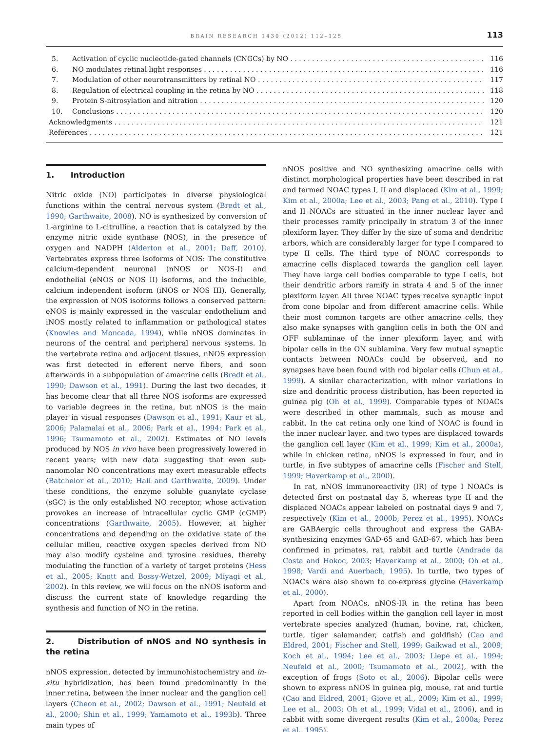BRAIN RESEARCH 1430 (2012) 112–125 113
5. Activation of cyclic nucleotide-gated channels (CNGCs) by NO 116
6. NO modulates retinal light responses 116
7. Modulation of other neurotransmitters by retinal NO 117
8. Regulation of electrical coupling in the retina by NO 118
9. Protein S-nitrosylation and nitration 120
10. Conclusions 120
Acknowledgments 121
References 121
1. Introduction
Nitric oxide (NO) participates in diverse physiological functions within the central nervous system (Bredt et al., 1990; Garthwaite, 2008). NO is synthesized by conversion of L-arginine to L-citrulline, a reaction that is catalyzed by the enzyme nitric oxide synthase (NOS), in the presence of oxygen and NADPH (Alderton et al., 2001; Daff, 2010). Vertebrates express three isoforms of NOS: The constitutive calcium-dependent neuronal (nNOS or NOS-I) and endothelial (eNOS or NOS II) isoforms, and the inducible, calcium independent isoform (iNOS or NOS III). Generally, the expression of NOS isoforms follows a conserved pattern: eNOS is mainly expressed in the vascular endothelium and iNOS mostly related to inflammation or pathological states (Knowles and Moncada, 1994), while nNOS dominates in neurons of the central and peripheral nervous systems. In the vertebrate retina and adjacent tissues, nNOS expression was first detected in efferent nerve fibers, and soon afterwards in a subpopulation of amacrine cells (Bredt et al., 1990; Dawson et al., 1991). During the last two decades, it has become clear that all three NOS isoforms are expressed to variable degrees in the retina, but nNOS is the main player in visual responses (Dawson et al., 1991; Kaur et al., 2006; Palamalai et al., 2006; Park et al., 1994; Park et al., 1996; Tsumamoto et al., 2002). Estimates of NO levels produced by NOS in vivo have been progressively lowered in recent years; with new data suggesting that even sub-nanomolar NO concentrations may exert measurable effects (Batchelor et al., 2010; Hall and Garthwaite, 2009). Under these conditions, the enzyme soluble guanylate cyclase (sGC) is the only established NO receptor, whose activation provokes an increase of intracellular cyclic GMP (cGMP) concentrations (Garthwaite, 2005). However, at higher concentrations and depending on the oxidative state of the cellular milieu, reactive oxygen species derived from NO may also modify cysteine and tyrosine residues, thereby modulating the function of a variety of target proteins (Hess et al., 2005; Knott and Bossy-Wetzel, 2009; Miyagi et al., 2002). In this review, we will focus on the nNOS isoform and discuss the current state of knowledge regarding the synthesis and function of NO in the retina.
2. Distribution of nNOS and NO synthesis in the retina
nNOS expression, detected by immunohistochemistry and in-situ hybridization, has been found predominantly in the inner retina, between the inner nuclear and the ganglion cell layers (Cheon et al., 2002; Dawson et al., 1991; Neufeld et al., 2000; Shin et al., 1999; Yamamoto et al., 1993b). Three main types of
nNOS positive and NO synthesizing amacrine cells with distinct morphological properties have been described in rat and termed NOAC types I, II and displaced (Kim et al., 1999; Kim et al., 2000a; Lee et al., 2003; Pang et al., 2010). Type I and II NOACs are situated in the inner nuclear layer and their processes ramify principally in stratum 3 of the inner plexiform layer. They differ by the size of soma and dendritic arbors, which are considerably larger for type I compared to type II cells. The third type of NOAC corresponds to amacrine cells displaced towards the ganglion cell layer. They have large cell bodies comparable to type I cells, but their dendritic arbors ramify in strata 4 and 5 of the inner plexiform layer. All three NOAC types receive synaptic input from cone bipolar and from different amacrine cells. While their most common targets are other amacrine cells, they also make synapses with ganglion cells in both the ON and OFF sublaminae of the inner plexiform layer, and with bipolar cells in the ON sublamina. Very few mutual synaptic contacts between NOACs could be observed, and no synapses have been found with rod bipolar cells (Chun et al., 1999). A similar characterization, with minor variations in size and dendritic process distribution, has been reported in guinea pig (Oh et al., 1999). Comparable types of NOACs were described in other mammals, such as mouse and rabbit. In the cat retina only one kind of NOAC is found in the inner nuclear layer, and two types are displaced towards the ganglion cell layer (Kim et al., 1999; Kim et al., 2000a), while in chicken retina, nNOS is expressed in four, and in turtle, in five subtypes of amacrine cells (Fischer and Stell, 1999; Haverkamp et al., 2000).
In rat, nNOS immunoreactivity (IR) of type I NOACs is detected first on postnatal day 5, whereas type II and the displaced NOACs appear labeled on postnatal days 9 and 7, respectively (Kim et al., 2000b; Perez et al., 1995). NOACs are GABAergic cells throughout and express the GABA-synthesizing enzymes GAD-65 and GAD-67, which has been confirmed in primates, rat, rabbit and turtle (Andrade da Costa and Hokoc, 2003; Haverkamp et al., 2000; Oh et al., 1998; Vardi and Auerbach, 1995). In turtle, two types of NOACs were also shown to co-express glycine (Haverkamp et al., 2000).
Apart from NOACs, nNOS-IR in the retina has been reported in cell bodies within the ganglion cell layer in most vertebrate species analyzed (human, bovine, rat, chicken, turtle, tiger salamander, catfish and goldfish) (Cao and Eldred, 2001; Fischer and Stell, 1999; Gaikwad et al., 2009; Koch et al., 1994; Lee et al., 2003; Liepe et al., 1994; Neufeld et al., 2000; Tsumamoto et al., 2002), with the exception of frogs (Soto et al., 2006). Bipolar cells were shown to express nNOS in guinea pig, mouse, rat and turtle (Cao and Eldred, 2001; Giove et al., 2009; Kim et al., 1999; Lee et al., 2003; Oh et al., 1999; Vidal et al., 2006), and in rabbit with some divergent results (Kim et al., 2000a; Perez et al., 1995).